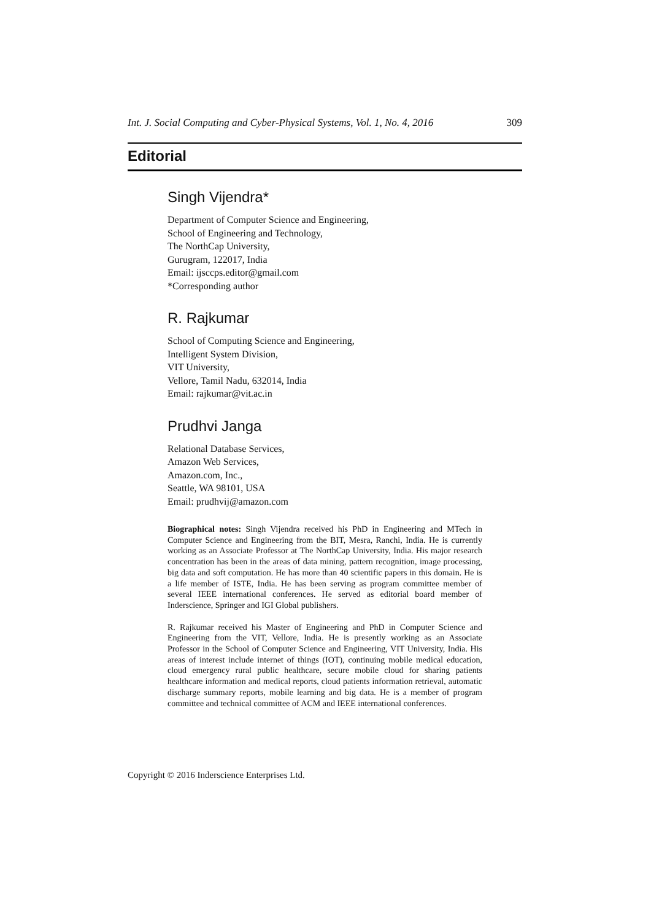Int. J. Social Computing and Cyber-Physical Systems, Vol. 1, No. 4, 2016 309
Editorial
Singh Vijendra*
Department of Computer Science and Engineering,
School of Engineering and Technology,
The NorthCap University,
Gurugram, 122017, India
Email: ijsccps.editor@gmail.com
*Corresponding author
R. Rajkumar
School of Computing Science and Engineering,
Intelligent System Division,
VIT University,
Vellore, Tamil Nadu, 632014, India
Email: rajkumar@vit.ac.in
Prudhvi Janga
Relational Database Services,
Amazon Web Services,
Amazon.com, Inc.,
Seattle, WA 98101, USA
Email: prudhvij@amazon.com
Biographical notes: Singh Vijendra received his PhD in Engineering and MTech in Computer Science and Engineering from the BIT, Mesra, Ranchi, India. He is currently working as an Associate Professor at The NorthCap University, India. His major research concentration has been in the areas of data mining, pattern recognition, image processing, big data and soft computation. He has more than 40 scientific papers in this domain. He is a life member of ISTE, India. He has been serving as program committee member of several IEEE international conferences. He served as editorial board member of Inderscience, Springer and IGI Global publishers.
R. Rajkumar received his Master of Engineering and PhD in Computer Science and Engineering from the VIT, Vellore, India. He is presently working as an Associate Professor in the School of Computer Science and Engineering, VIT University, India. His areas of interest include internet of things (IOT), continuing mobile medical education, cloud emergency rural public healthcare, secure mobile cloud for sharing patients healthcare information and medical reports, cloud patients information retrieval, automatic discharge summary reports, mobile learning and big data. He is a member of program committee and technical committee of ACM and IEEE international conferences.
Copyright © 2016 Inderscience Enterprises Ltd.